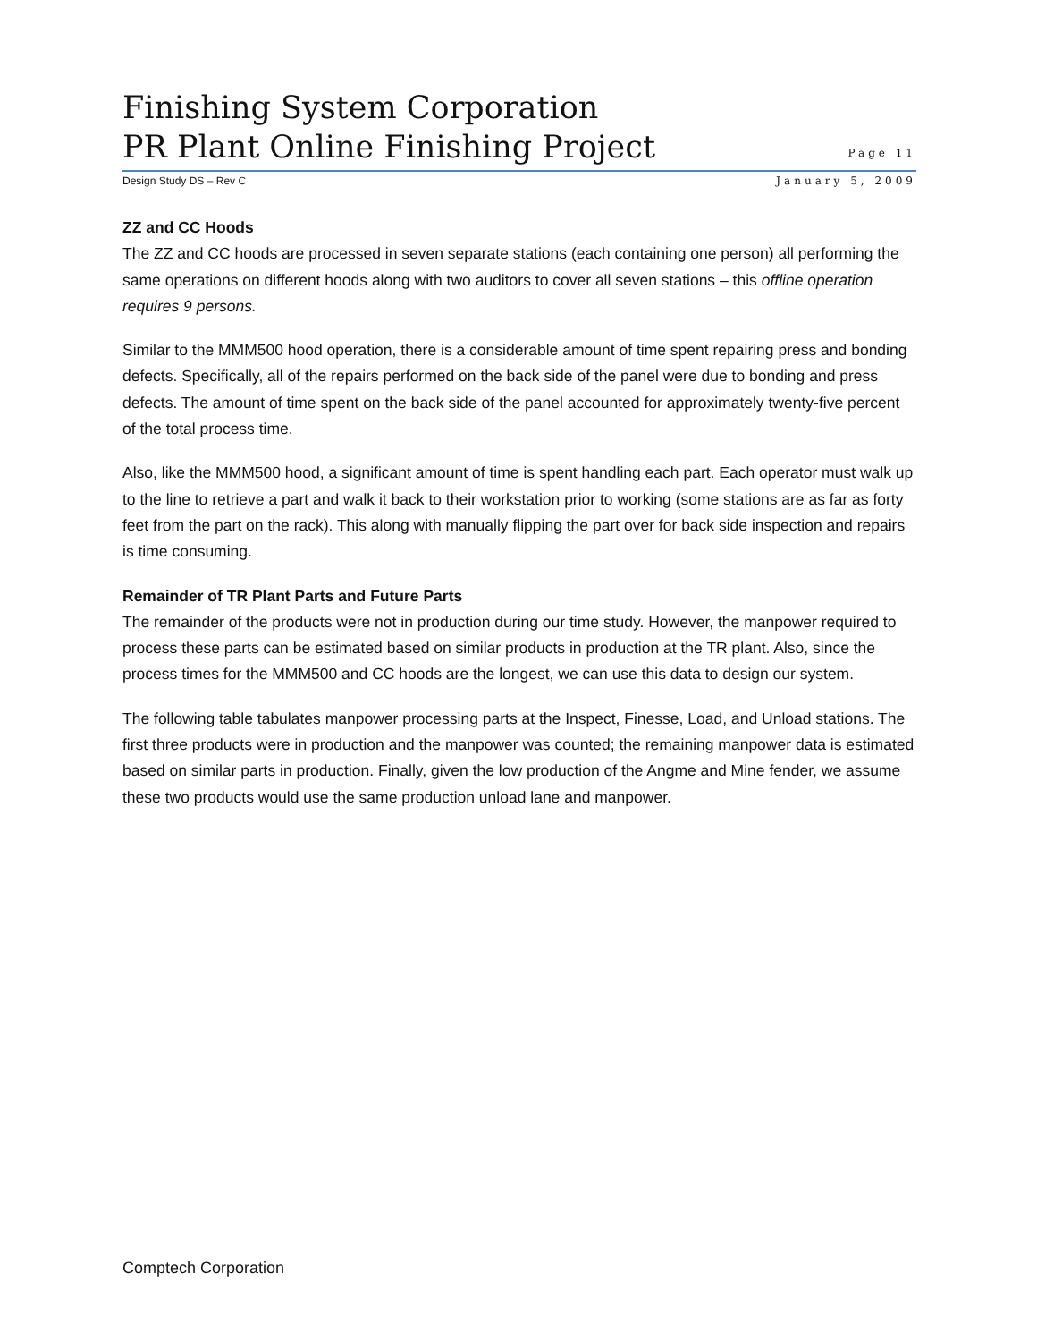Finishing System Corporation
PR Plant Online Finishing Project
Page 11
Design Study DS – Rev C January 5, 2009
ZZ and CC Hoods
The ZZ and CC hoods are processed in seven separate stations (each containing one person) all performing the same operations on different hoods along with two auditors to cover all seven stations – this offline operation requires 9 persons.
Similar to the MMM500 hood operation, there is a considerable amount of time spent repairing press and bonding defects. Specifically, all of the repairs performed on the back side of the panel were due to bonding and press defects. The amount of time spent on the back side of the panel accounted for approximately twenty-five percent of the total process time.
Also, like the MMM500 hood, a significant amount of time is spent handling each part. Each operator must walk up to the line to retrieve a part and walk it back to their workstation prior to working (some stations are as far as forty feet from the part on the rack). This along with manually flipping the part over for back side inspection and repairs is time consuming.
Remainder of TR Plant Parts and Future Parts
The remainder of the products were not in production during our time study. However, the manpower required to process these parts can be estimated based on similar products in production at the TR plant. Also, since the process times for the MMM500 and CC hoods are the longest, we can use this data to design our system.
The following table tabulates manpower processing parts at the Inspect, Finesse, Load, and Unload stations. The first three products were in production and the manpower was counted; the remaining manpower data is estimated based on similar parts in production. Finally, given the low production of the Angme and Mine fender, we assume these two products would use the same production unload lane and manpower.
Comptech Corporation